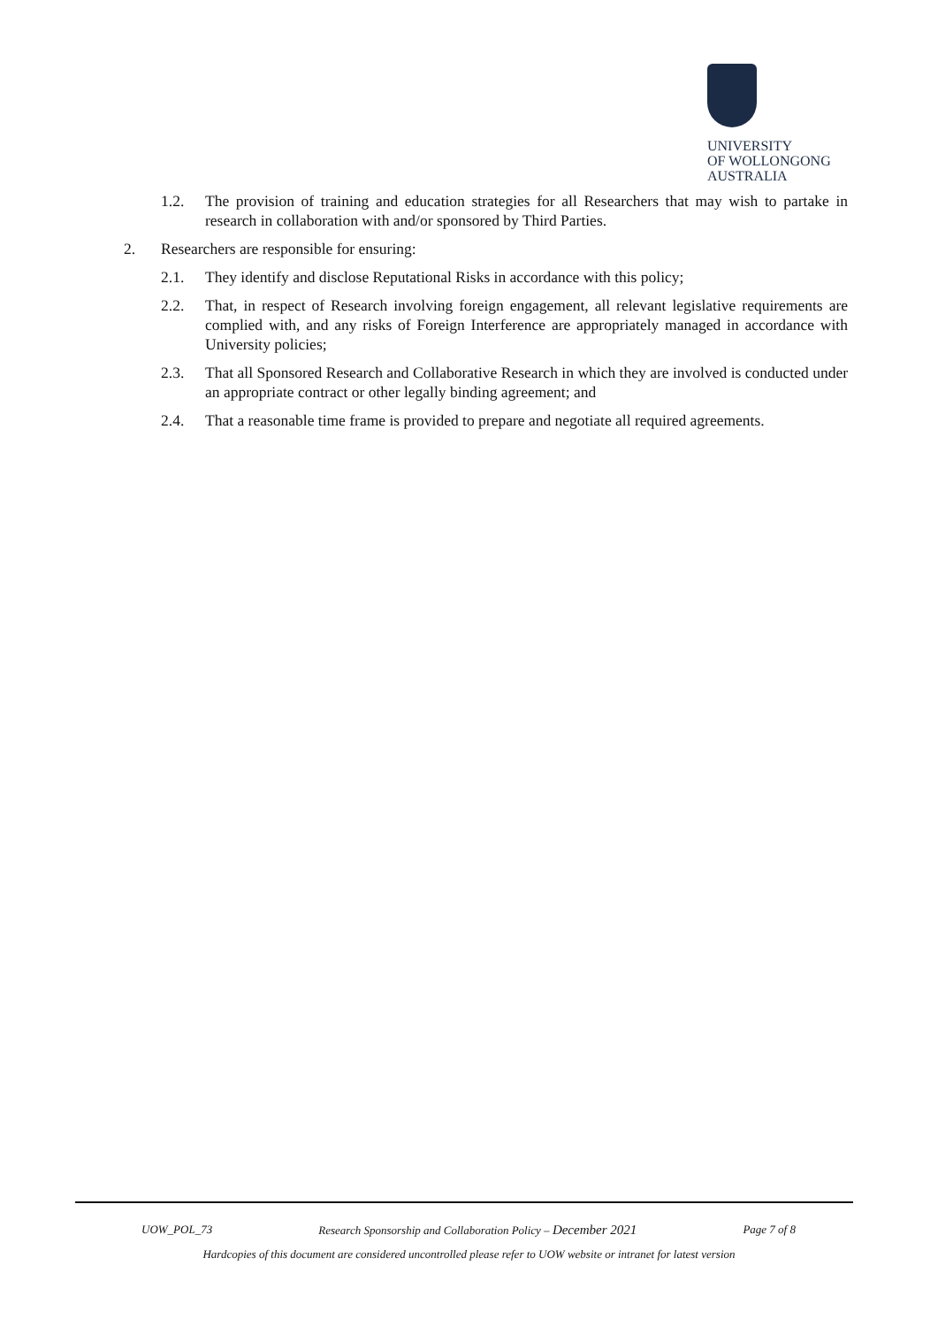UNIVERSITY
OF WOLLONGONG
AUSTRALIA
1.2. The provision of training and education strategies for all Researchers that may wish to partake in research in collaboration with and/or sponsored by Third Parties.
2. Researchers are responsible for ensuring:
2.1. They identify and disclose Reputational Risks in accordance with this policy;
2.2. That, in respect of Research involving foreign engagement, all relevant legislative requirements are complied with, and any risks of Foreign Interference are appropriately managed in accordance with University policies;
2.3. That all Sponsored Research and Collaborative Research in which they are involved is conducted under an appropriate contract or other legally binding agreement; and
2.4. That a reasonable time frame is provided to prepare and negotiate all required agreements.
UOW_POL_73 Research Sponsorship and Collaboration Policy – December 2021 Page 7 of 8
Hardcopies of this document are considered uncontrolled please refer to UOW website or intranet for latest version